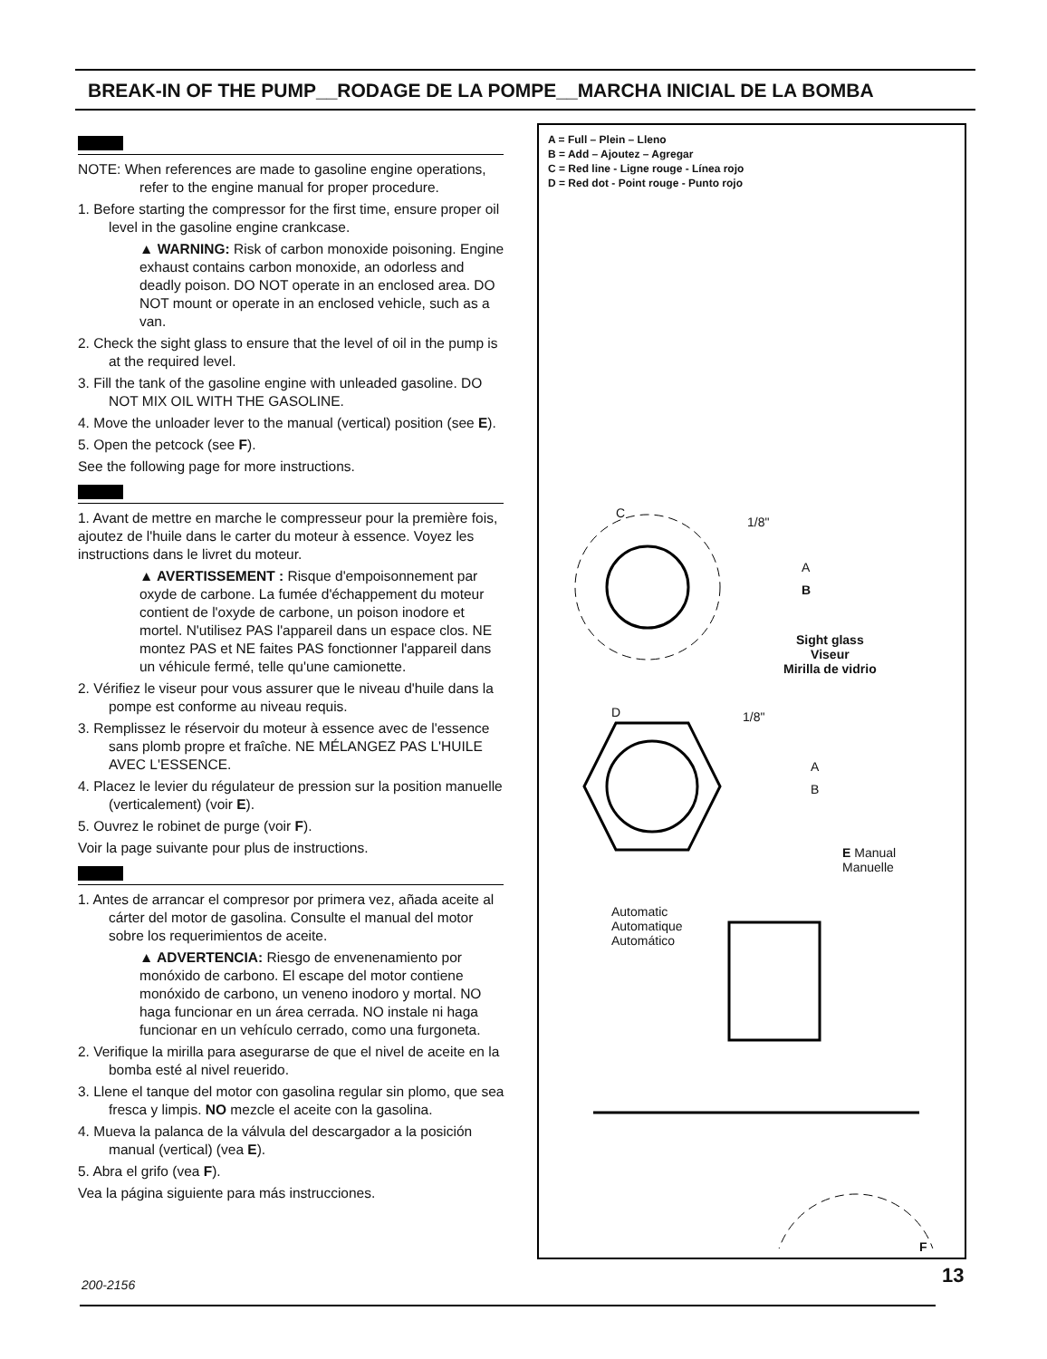BREAK-IN OF THE PUMP__RODAGE DE LA POMPE__MARCHA INICIAL DE LA BOMBA
NOTE: When references are made to gasoline engine operations, refer to the engine manual for proper procedure.
1. Before starting the compressor for the first time, ensure proper oil level in the gasoline engine crankcase.
▲ WARNING: Risk of carbon monoxide poisoning. Engine exhaust contains carbon monoxide, an odorless and deadly poison. DO NOT operate in an enclosed area. DO NOT mount or operate in an enclosed vehicle, such as a van.
2. Check the sight glass to ensure that the level of oil in the pump is at the required level.
3. Fill the tank of the gasoline engine with unleaded gasoline. DO NOT MIX OIL WITH THE GASOLINE.
4. Move the unloader lever to the manual (vertical) position (see E).
5. Open the petcock (see F).
See the following page for more instructions.
1. Avant de mettre en marche le compresseur pour la première fois, ajoutez de l'huile dans le carter du moteur à essence. Voyez les instructions dans le livret du moteur.
▲ AVERTISSEMENT : Risque d'empoisonnement par oxyde de carbone. La fumée d'échappement du moteur contient de l'oxyde de carbone, un poison inodore et mortel. N'utilisez PAS l'appareil dans un espace clos. NE montez PAS et NE faites PAS fonctionner l'appareil dans un véhicule fermé, telle qu'une camionette.
2. Vérifiez le viseur pour vous assurer que le niveau d'huile dans la pompe est conforme au niveau requis.
3. Remplissez le réservoir du moteur à essence avec de l'essence sans plomb propre et fraîche. NE MÉLANGEZ PAS L'HUILE AVEC L'ESSENCE.
4. Placez le levier du régulateur de pression sur la position manuelle (verticalement) (voir E).
5. Ouvrez le robinet de purge (voir F).
Voir la page suivante pour plus de instructions.
1. Antes de arrancar el compresor por primera vez, añada aceite al cárter del motor de gasolina. Consulte el manual del motor sobre los requerimientos de aceite.
▲ ADVERTENCIA: Riesgo de envenenamiento por monóxido de carbono. El escape del motor contiene monóxido de carbono, un veneno inodoro y mortal. NO haga funcionar en un área cerrada. NO instale ni haga funcionar en un vehículo cerrado, como una furgoneta.
2. Verifique la mirilla para asegurarse de que el nivel de aceite en la bomba esté al nivel reuerido.
3. Llene el tanque del motor con gasolina regular sin plomo, que sea fresca y limpis. NO mezcle el aceite con la gasolina.
4. Mueva la palanca de la válvula del descargador a la posición manual (vertical) (vea E).
5. Abra el grifo (vea F).
Vea la página siguiente para más instrucciones.
A = Full – Plein – Lleno
B = Add – Ajoutez – Agregar
C = Red line - Ligne rouge - Línea rojo
D = Red dot - Point rouge - Punto rojo
C
1/8"
A
B
Sight glass
Viseur
Mirilla de vidrio
D 1/8"
A
B
E Manual
Manuelle
Automatic
Automatique
Automático
F
200-2156 13